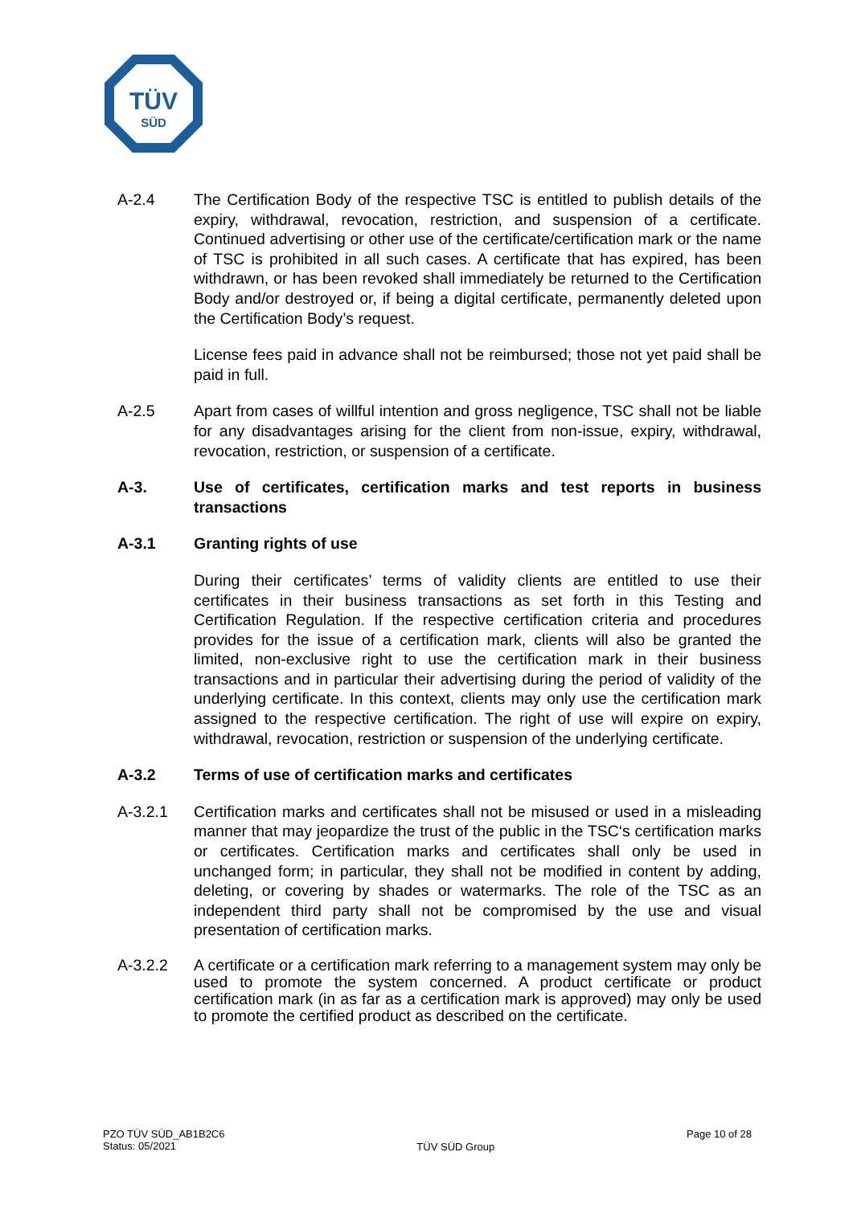TÜV
SÜD
A-2.4 The Certification Body of the respective TSC is entitled to publish details of the expiry, withdrawal, revocation, restriction, and suspension of a certificate. Continued advertising or other use of the certificate/certification mark or the name of TSC is prohibited in all such cases. A certificate that has expired, has been withdrawn, or has been revoked shall immediately be returned to the Certification Body and/or destroyed or, if being a digital certificate, permanently deleted upon the Certification Body’s request.
License fees paid in advance shall not be reimbursed; those not yet paid shall be paid in full.
A-2.5 Apart from cases of willful intention and gross negligence, TSC shall not be liable for any disadvantages arising for the client from non-issue, expiry, withdrawal, revocation, restriction, or suspension of a certificate.
A-3. Use of certificates, certification marks and test reports in business transactions
A-3.1 Granting rights of use
During their certificates’ terms of validity clients are entitled to use their certificates in their business transactions as set forth in this Testing and Certification Regulation. If the respective certification criteria and procedures provides for the issue of a certification mark, clients will also be granted the limited, non-exclusive right to use the certification mark in their business transactions and in particular their advertising during the period of validity of the underlying certificate. In this context, clients may only use the certification mark assigned to the respective certification. The right of use will expire on expiry, withdrawal, revocation, restriction or suspension of the underlying certificate.
A-3.2 Terms of use of certification marks and certificates
A-3.2.1 Certification marks and certificates shall not be misused or used in a misleading manner that may jeopardize the trust of the public in the TSC‘s certification marks or certificates. Certification marks and certificates shall only be used in unchanged form; in particular, they shall not be modified in content by adding, deleting, or covering by shades or watermarks. The role of the TSC as an independent third party shall not be compromised by the use and visual presentation of certification marks.
A-3.2.2 A certificate or a certification mark referring to a management system may only be used to promote the system concerned. A product certificate or product certification mark (in as far as a certification mark is approved) may only be used to promote the certified product as described on the certificate.
PZO TÜV SÜD_AB1B2C6
Status: 05/2021
TÜV SÜD Group
Page 10 of 28